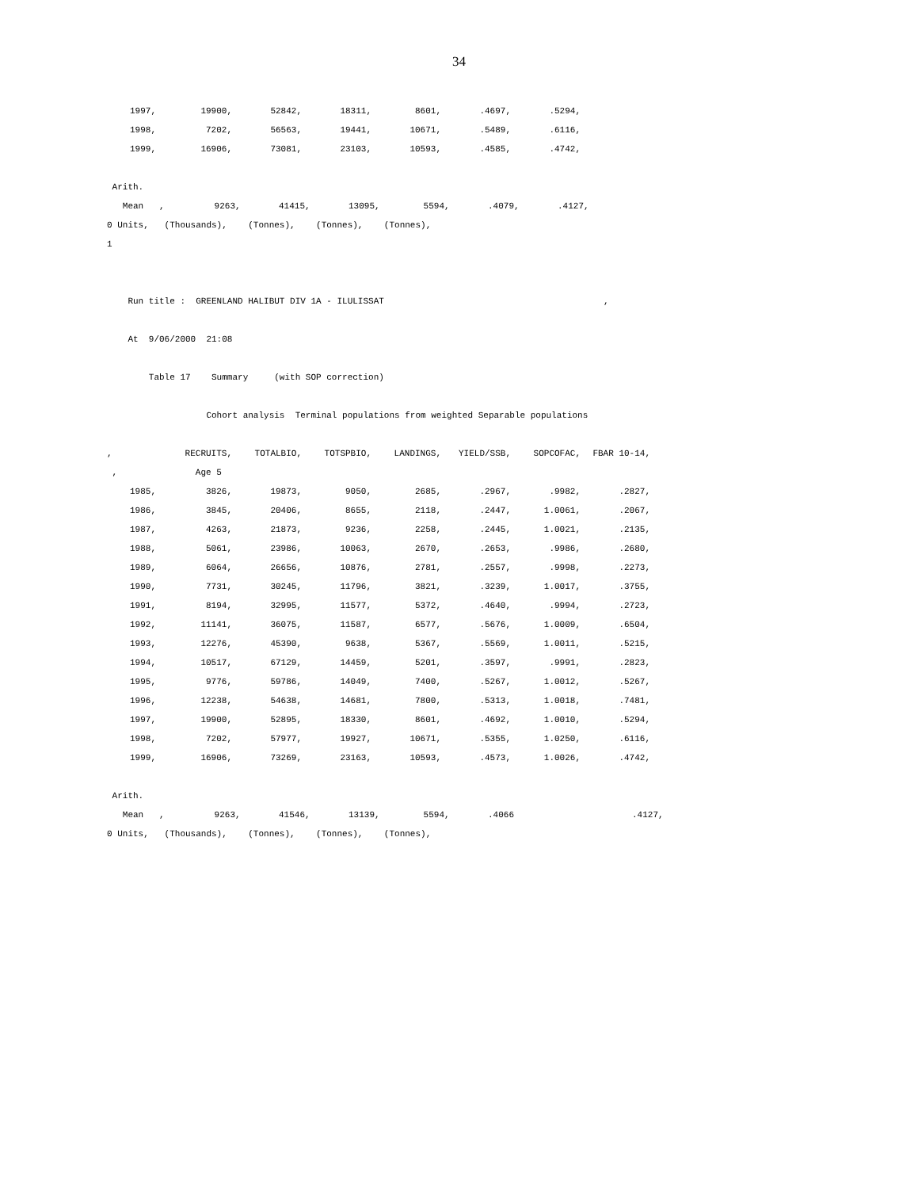34
| 1997, | 19900, | 52842, | 18311, | 8601, | .4697, | .5294, |
| 1998, | 7202, | 56563, | 19441, | 10671, | .5489, | .6116, |
| 1999, | 16906, | 73081, | 23103, | 10593, | .4585, | .4742, |
Arith.
| Mean , | 9263, | 41415, | 13095, | 5594, | .4079, | .4127, |
0 Units, (Thousands), (Tonnes), (Tonnes), (Tonnes),
1
Run title : GREENLAND HALIBUT DIV 1A - ILULISSAT ,
At 9/06/2000 21:08
Table 17 Summary (with SOP correction)
Cohort analysis Terminal populations from weighted Separable populations
| , | RECRUITS, | TOTALBIO, | TOTSPBIO, | LANDINGS, | YIELD/SSB, | SOPCOFAC, | FBAR 10-14, |
| , | Age 5 | | | | | | |
| 1985, | 3826, | 19873, | 9050, | 2685, | .2967, | .9982, | .2827, |
| 1986, | 3845, | 20406, | 8655, | 2118, | .2447, | 1.0061, | .2067, |
| 1987, | 4263, | 21873, | 9236, | 2258, | .2445, | 1.0021, | .2135, |
| 1988, | 5061, | 23986, | 10063, | 2670, | .2653, | .9986, | .2680, |
| 1989, | 6064, | 26656, | 10876, | 2781, | .2557, | .9998, | .2273, |
| 1990, | 7731, | 30245, | 11796, | 3821, | .3239, | 1.0017, | .3755, |
| 1991, | 8194, | 32995, | 11577, | 5372, | .4640, | .9994, | .2723, |
| 1992, | 11141, | 36075, | 11587, | 6577, | .5676, | 1.0009, | .6504, |
| 1993, | 12276, | 45390, | 9638, | 5367, | .5569, | 1.0011, | .5215, |
| 1994, | 10517, | 67129, | 14459, | 5201, | .3597, | .9991, | .2823, |
| 1995, | 9776, | 59786, | 14049, | 7400, | .5267, | 1.0012, | .5267, |
| 1996, | 12238, | 54638, | 14681, | 7800, | .5313, | 1.0018, | .7481, |
| 1997, | 19900, | 52895, | 18330, | 8601, | .4692, | 1.0010, | .5294, |
| 1998, | 7202, | 57977, | 19927, | 10671, | .5355, | 1.0250, | .6116, |
| 1999, | 16906, | 73269, | 23163, | 10593, | .4573, | 1.0026, | .4742, |
Arith.
| Mean , | 9263, | 41546, | 13139, | 5594, | .4066 | | .4127, |
0 Units, (Thousands), (Tonnes), (Tonnes), (Tonnes),